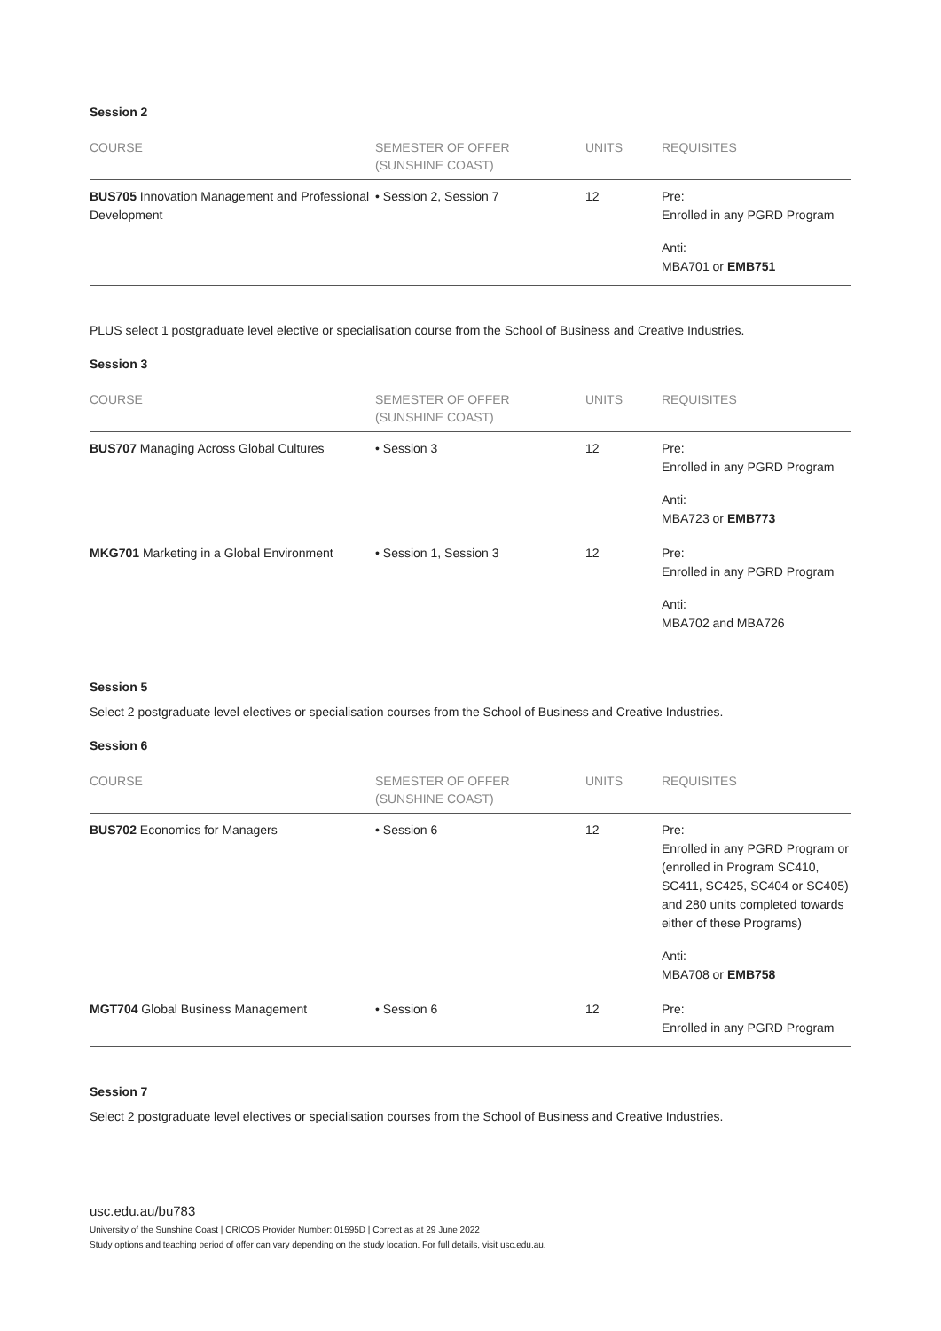Session 2
| COURSE | SEMESTER OF OFFER (SUNSHINE COAST) | UNITS | REQUISITES |
| --- | --- | --- | --- |
| BUS705 Innovation Management and Professional Development | • Session 2, Session 7 | 12 | Pre: Enrolled in any PGRD Program Anti: MBA701 or EMB751 |
PLUS select 1 postgraduate level elective or specialisation course from the School of Business and Creative Industries.
Session 3
| COURSE | SEMESTER OF OFFER (SUNSHINE COAST) | UNITS | REQUISITES |
| --- | --- | --- | --- |
| BUS707 Managing Across Global Cultures | • Session 3 | 12 | Pre: Enrolled in any PGRD Program Anti: MBA723 or EMB773 |
| MKG701 Marketing in a Global Environment | • Session 1, Session 3 | 12 | Pre: Enrolled in any PGRD Program Anti: MBA702 and MBA726 |
Session 5
Select 2 postgraduate level electives or specialisation courses from the School of Business and Creative Industries.
Session 6
| COURSE | SEMESTER OF OFFER (SUNSHINE COAST) | UNITS | REQUISITES |
| --- | --- | --- | --- |
| BUS702 Economics for Managers | • Session 6 | 12 | Pre: Enrolled in any PGRD Program or (enrolled in Program SC410, SC411, SC425, SC404 or SC405) and 280 units completed towards either of these Programs) Anti: MBA708 or EMB758 |
| MGT704 Global Business Management | • Session 6 | 12 | Pre: Enrolled in any PGRD Program |
Session 7
Select 2 postgraduate level electives or specialisation courses from the School of Business and Creative Industries.
usc.edu.au/bu783
University of the Sunshine Coast | CRICOS Provider Number: 01595D | Correct as at 29 June 2022
Study options and teaching period of offer can vary depending on the study location. For full details, visit usc.edu.au.